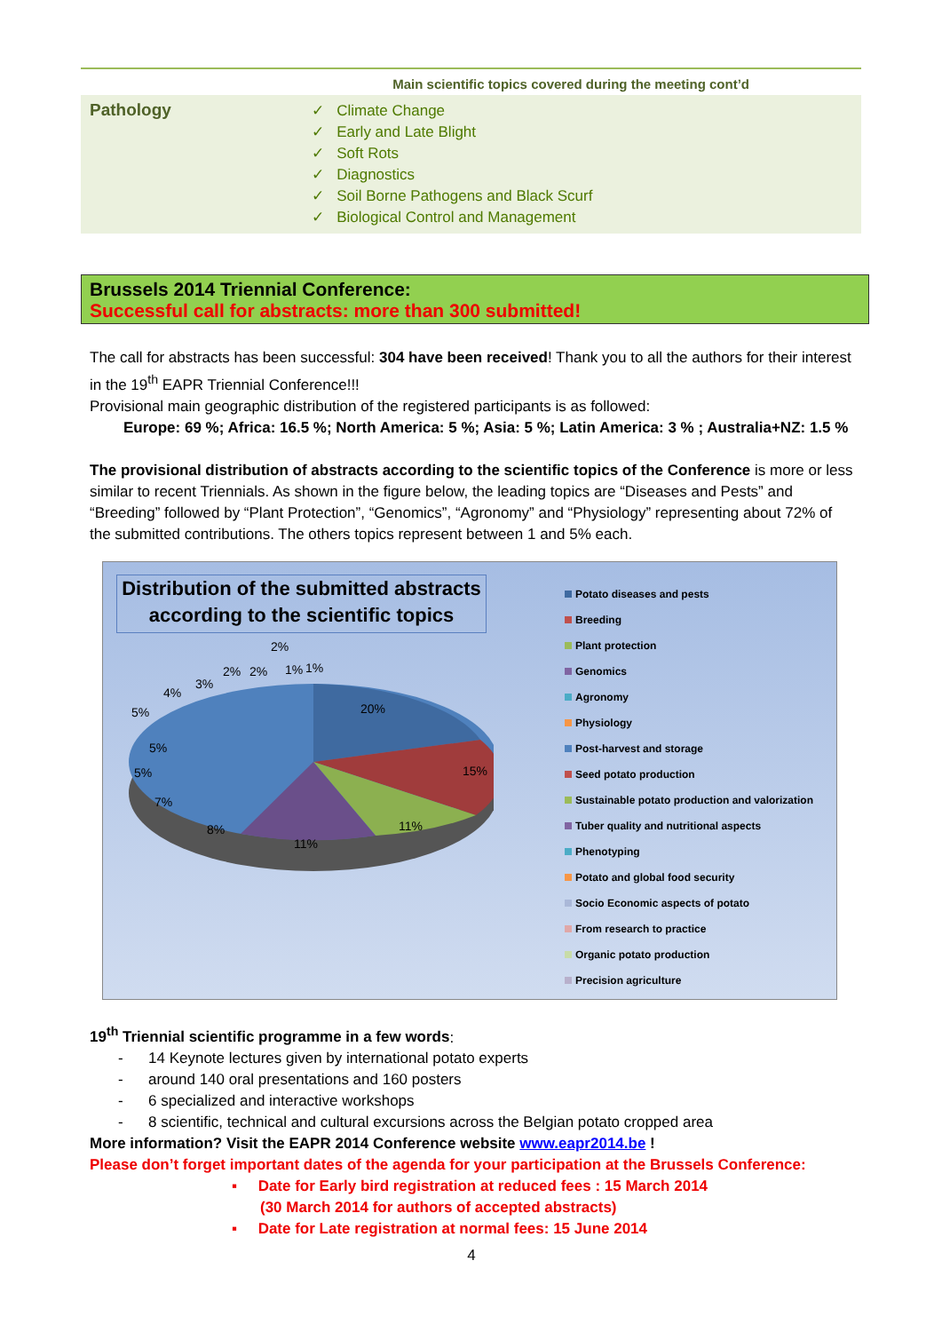Main scientific topics covered during the meeting cont’d
| Pathology | ✓ Climate Change ✓ Early and Late Blight ✓ Soft Rots ✓ Diagnostics ✓ Soil Borne Pathogens and Black Scurf ✓ Biological Control and Management |
Brussels 2014 Triennial Conference:
Successful call for abstracts: more than 300 submitted!
The call for abstracts has been successful: 304 have been received! Thank you to all the authors for their interest in the 19<sup>th</sup> EAPR Triennial Conference!!!
Provisional main geographic distribution of the registered participants is as followed:
Europe: 69 %; Africa: 16.5 %; North America: 5 %; Asia: 5 %; Latin America: 3 % ; Australia+NZ: 1.5 %
The provisional distribution of abstracts according to the scientific topics of the Conference is more or less similar to recent Triennials. As shown in the figure below, the leading topics are “Diseases and Pests” and “Breeding” followed by “Plant Protection”, “Genomics”, “Agronomy” and “Physiology” representing about 72% of the submitted contributions. The others topics represent between 1 and 5% each.
Distribution of the submitted abstracts according to the scientific topics
20%
15%
11%
11%
8%
7%
5%
5%
5%
4%
3%
2%
2%
2%
1%
1%
Potato diseases and pests
Breeding
Plant protection
Genomics
Agronomy
Physiology
Post-harvest and storage
Seed potato production
Sustainable potato production and valorization
Tuber quality and nutritional aspects
Phenotyping
Potato and global food security
Socio Economic aspects of potato
From research to practice
Organic potato production
Precision agriculture
19<sup>th</sup> Triennial scientific programme in a few words:
- 14 Keynote lectures given by international potato experts
- around 140 oral presentations and 160 posters
- 6 specialized and interactive workshops
- 8 scientific, technical and cultural excursions across the Belgian potato cropped area
More information? Visit the EAPR 2014 Conference website www.eapr2014.be !
Please don’t forget important dates of the agenda for your participation at the Brussels Conference:
▪ Date for Early bird registration at reduced fees : 15 March 2014
(30 March 2014 for authors of accepted abstracts)
▪ Date for Late registration at normal fees: 15 June 2014
4